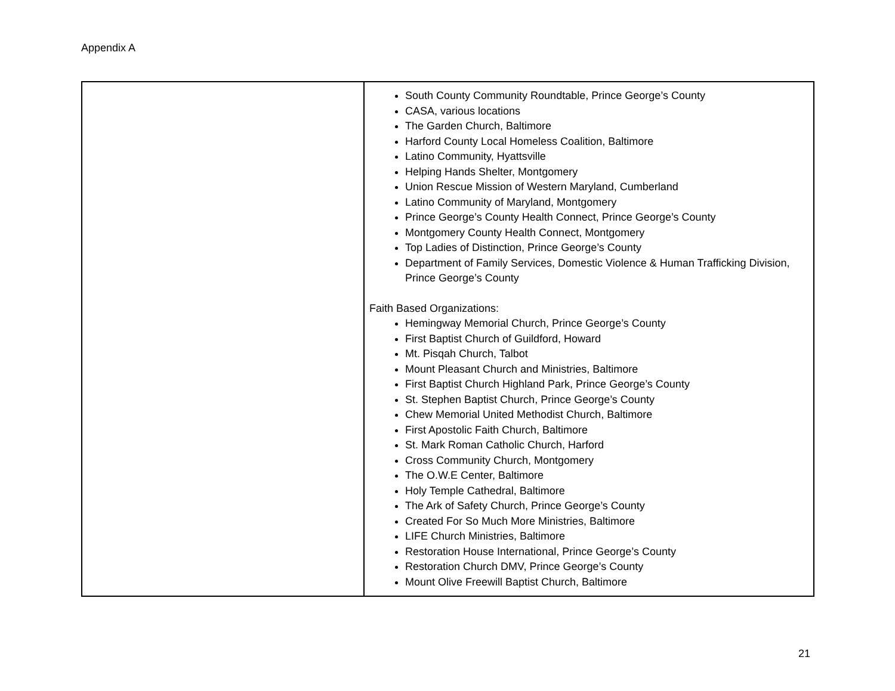Appendix A
| | South County Community Roundtable, Prince George’s County CASA, various locations The Garden Church, Baltimore Harford County Local Homeless Coalition, Baltimore Latino Community, Hyattsville Helping Hands Shelter, Montgomery Union Rescue Mission of Western Maryland, Cumberland Latino Community of Maryland, Montgomery Prince George’s County Health Connect, Prince George’s County Montgomery County Health Connect, Montgomery Top Ladies of Distinction, Prince George’s County Department of Family Services, Domestic Violence & Human Trafficking Division, Prince George’s County Faith Based Organizations: Hemingway Memorial Church, Prince George’s County First Baptist Church of Guildford, Howard Mt. Pisqah Church, Talbot Mount Pleasant Church and Ministries, Baltimore First Baptist Church Highland Park, Prince George’s County St. Stephen Baptist Church, Prince George’s County Chew Memorial United Methodist Church, Baltimore First Apostolic Faith Church, Baltimore St. Mark Roman Catholic Church, Harford Cross Community Church, Montgomery The O.W.E Center, Baltimore Holy Temple Cathedral, Baltimore The Ark of Safety Church, Prince George’s County Created For So Much More Ministries, Baltimore LIFE Church Ministries, Baltimore Restoration House International, Prince George’s County Restoration Church DMV, Prince George’s County Mount Olive Freewill Baptist Church, Baltimore |
21